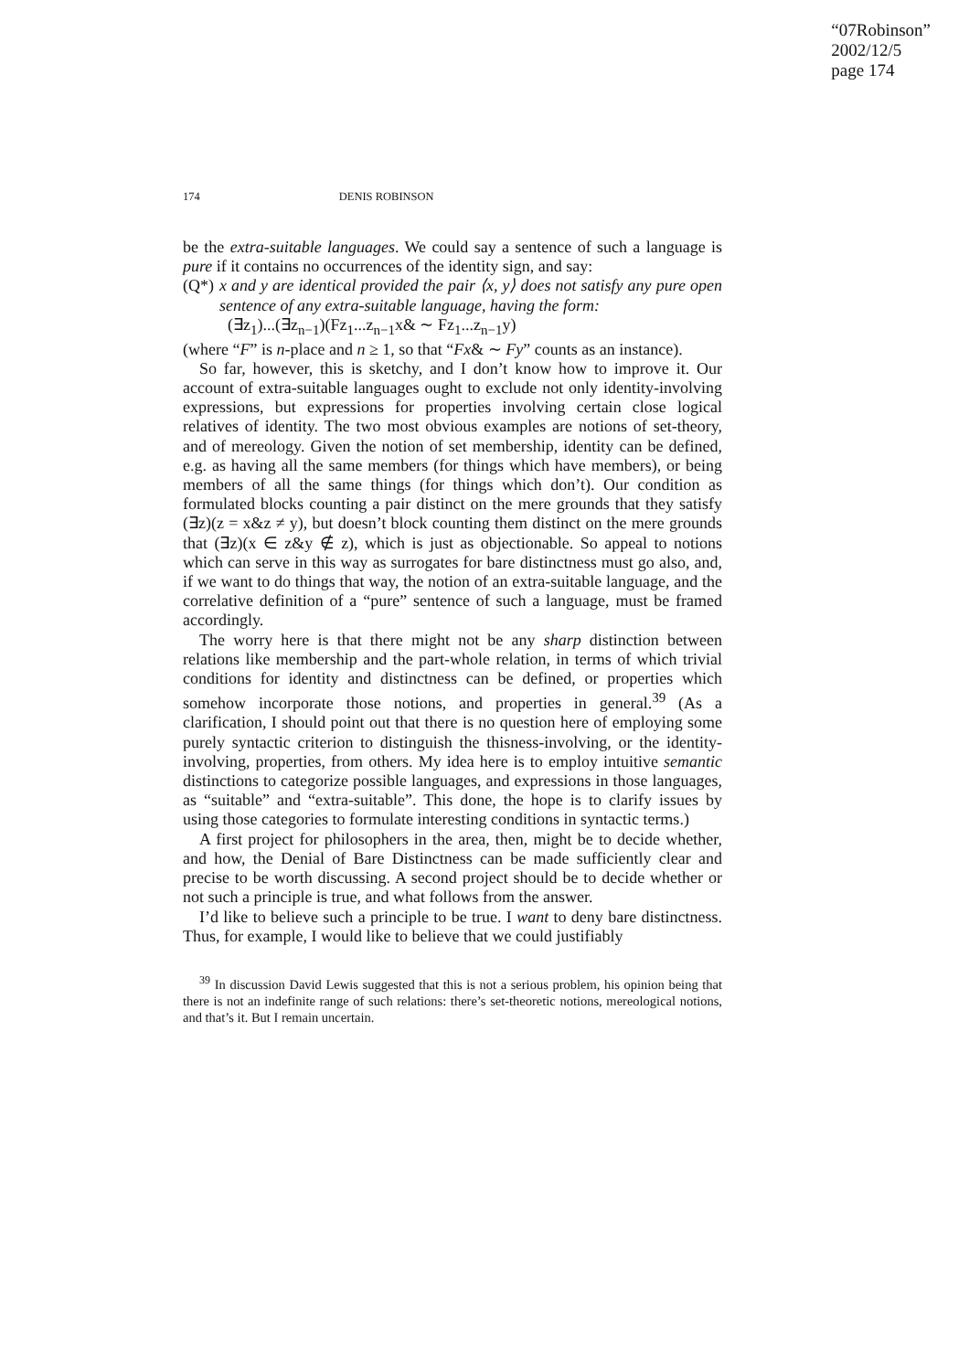“07Robinson”
2002/12/5
page 174
174 DENIS ROBINSON
be the extra-suitable languages. We could say a sentence of such a language is pure if it contains no occurrences of the identity sign, and say:
(Q*) x and y are identical provided the pair ⟨x, y⟩ does not satisfy any pure open sentence of any extra-suitable language, having the form:
(∃z<sub>1</sub>)...(∃z<sub>n−1</sub>)(Fz<sub>1</sub>...z<sub>n−1</sub>x& ∼ Fz<sub>1</sub>...z<sub>n−1</sub>y)
(where “F” is n-place and n ≥ 1, so that “Fx& ∼ Fy” counts as an instance).
So far, however, this is sketchy, and I don’t know how to improve it. Our account of extra-suitable languages ought to exclude not only identity-involving expressions, but expressions for properties involving certain close logical relatives of identity. The two most obvious examples are notions of set-theory, and of mereology. Given the notion of set membership, identity can be defined, e.g. as having all the same members (for things which have members), or being members of all the same things (for things which don’t). Our condition as formulated blocks counting a pair distinct on the mere grounds that they satisfy (∃z)(z = x&z ≠ y), but doesn’t block counting them distinct on the mere grounds that (∃z)(x ∈ z&y ∉ z), which is just as objectionable. So appeal to notions which can serve in this way as surrogates for bare distinctness must go also, and, if we want to do things that way, the notion of an extra-suitable language, and the correlative definition of a “pure” sentence of such a language, must be framed accordingly.
The worry here is that there might not be any sharp distinction between relations like membership and the part-whole relation, in terms of which trivial conditions for identity and distinctness can be defined, or properties which somehow incorporate those notions, and properties in general.<sup>39</sup> (As a clarification, I should point out that there is no question here of employing some purely syntactic criterion to distinguish the thisness-involving, or the identity-involving, properties, from others. My idea here is to employ intuitive semantic distinctions to categorize possible languages, and expressions in those languages, as “suitable” and “extra-suitable”. This done, the hope is to clarify issues by using those categories to formulate interesting conditions in syntactic terms.)
A first project for philosophers in the area, then, might be to decide whether, and how, the Denial of Bare Distinctness can be made sufficiently clear and precise to be worth discussing. A second project should be to decide whether or not such a principle is true, and what follows from the answer.
I’d like to believe such a principle to be true. I want to deny bare distinctness. Thus, for example, I would like to believe that we could justifiably
<sup>39</sup> In discussion David Lewis suggested that this is not a serious problem, his opinion being that there is not an indefinite range of such relations: there’s set-theoretic notions, mereological notions, and that’s it. But I remain uncertain.